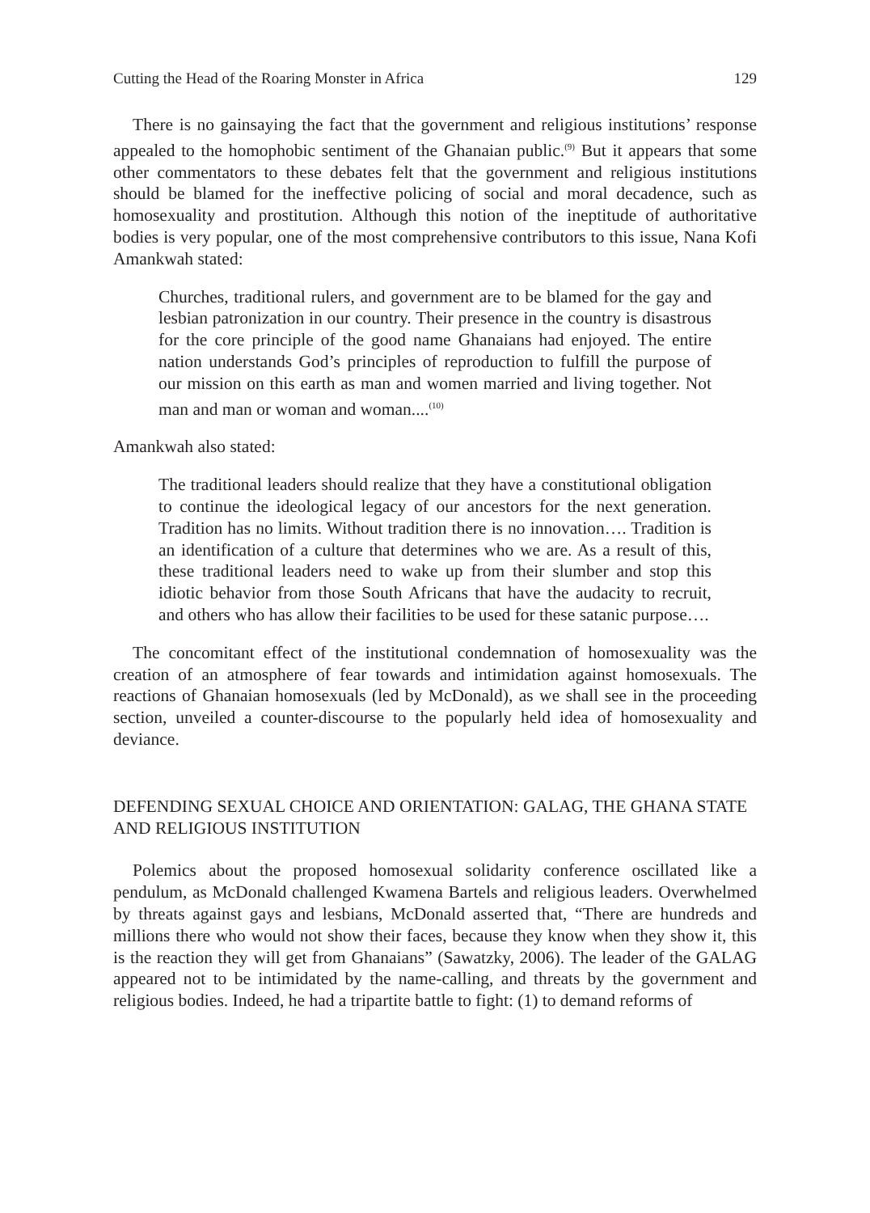Cutting the Head of the Roaring Monster in Africa 129
There is no gainsaying the fact that the government and religious institutions’ response appealed to the homophobic sentiment of the Ghanaian public.<sup>(9)</sup> But it appears that some other commentators to these debates felt that the government and religious institutions should be blamed for the ineffective policing of social and moral decadence, such as homosexuality and prostitution. Although this notion of the ineptitude of authoritative bodies is very popular, one of the most comprehensive contributors to this issue, Nana Kofi Amankwah stated:
Churches, traditional rulers, and government are to be blamed for the gay and lesbian patronization in our country. Their presence in the country is disastrous for the core principle of the good name Ghanaians had enjoyed. The entire nation understands God’s principles of reproduction to fulfill the purpose of our mission on this earth as man and women married and living together. Not man and man or woman and woman....<sup>(10)</sup>
Amankwah also stated:
The traditional leaders should realize that they have a constitutional obligation to continue the ideological legacy of our ancestors for the next generation. Tradition has no limits. Without tradition there is no innovation…. Tradition is an identification of a culture that determines who we are. As a result of this, these traditional leaders need to wake up from their slumber and stop this idiotic behavior from those South Africans that have the audacity to recruit, and others who has allow their facilities to be used for these satanic purpose….
The concomitant effect of the institutional condemnation of homosexuality was the creation of an atmosphere of fear towards and intimidation against homosexuals. The reactions of Ghanaian homosexuals (led by McDonald), as we shall see in the proceeding section, unveiled a counter-discourse to the popularly held idea of homosexuality and deviance.
DEFENDING SEXUAL CHOICE AND ORIENTATION: GALAG, THE GHANA STATE AND RELIGIOUS INSTITUTION
Polemics about the proposed homosexual solidarity conference oscillated like a pendulum, as McDonald challenged Kwamena Bartels and religious leaders. Overwhelmed by threats against gays and lesbians, McDonald asserted that, “There are hundreds and millions there who would not show their faces, because they know when they show it, this is the reaction they will get from Ghanaians” (Sawatzky, 2006). The leader of the GALAG appeared not to be intimidated by the name-calling, and threats by the government and religious bodies. Indeed, he had a tripartite battle to fight: (1) to demand reforms of